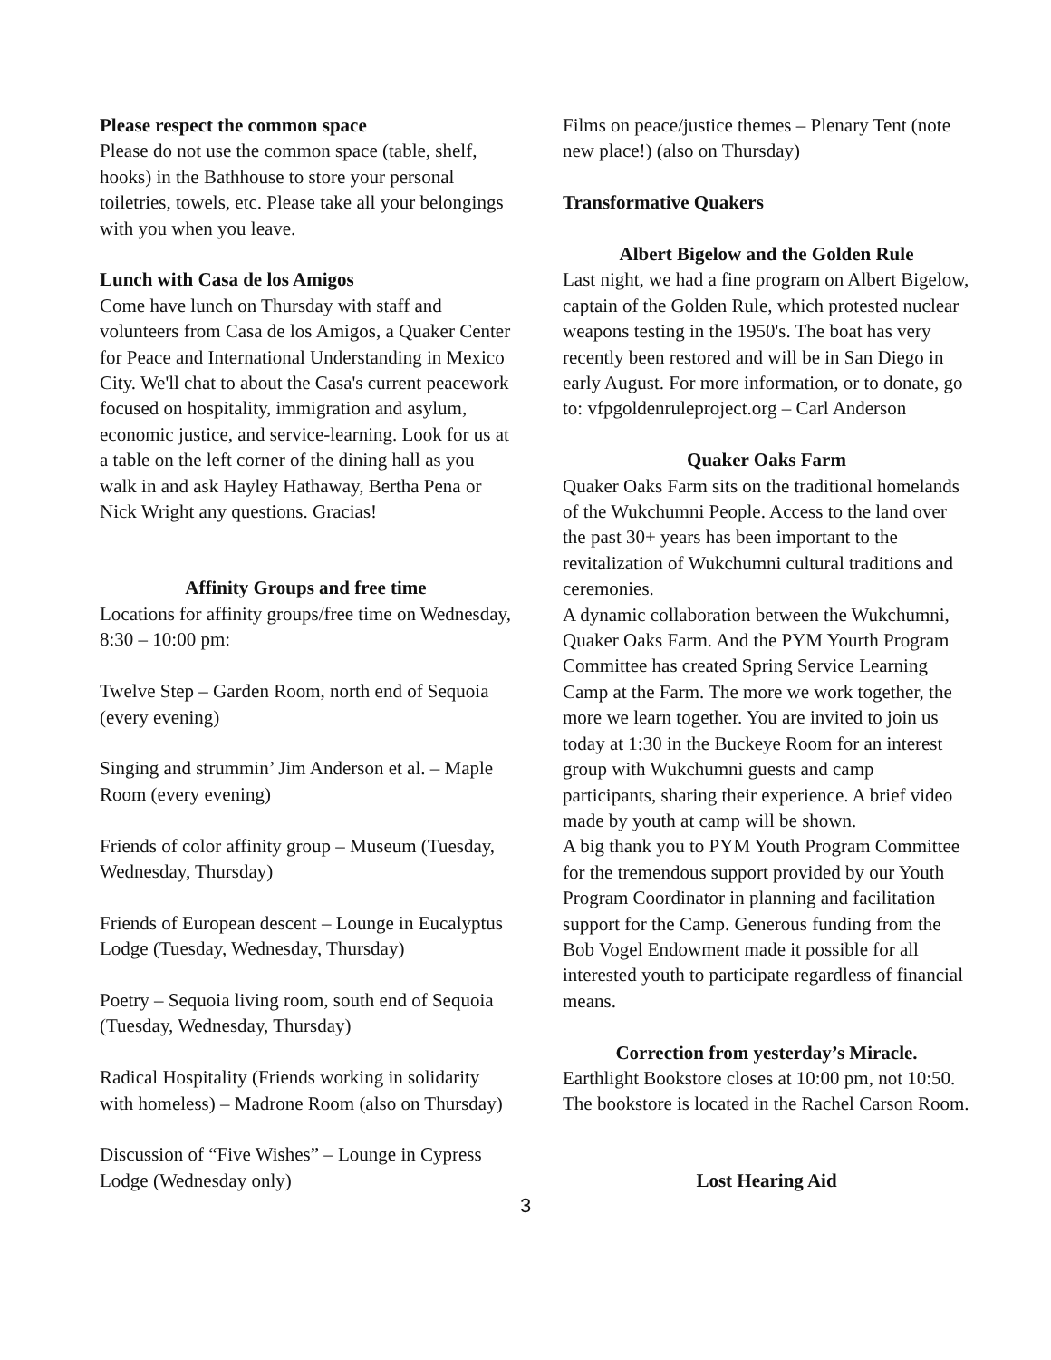Please respect the common space
Please do not use the common space (table, shelf, hooks) in the Bathhouse to store your personal toiletries, towels, etc. Please take all your belongings with you when you leave.
Lunch with Casa de los Amigos
Come have lunch on Thursday with staff and volunteers from Casa de los Amigos, a Quaker Center for Peace and International Understanding in Mexico City. We'll chat to about the Casa's current peacework focused on hospitality, immigration and asylum, economic justice, and service-learning. Look for us at a table on the left corner of the dining hall as you walk in and ask Hayley Hathaway, Bertha Pena or Nick Wright any questions. Gracias!
Affinity Groups and free time
Locations for affinity groups/free time on Wednesday, 8:30 – 10:00 pm:
Twelve Step – Garden Room, north end of Sequoia (every evening)
Singing and strummin’ Jim Anderson et al. – Maple Room (every evening)
Friends of color affinity group – Museum (Tuesday, Wednesday, Thursday)
Friends of European descent – Lounge in Eucalyptus Lodge (Tuesday, Wednesday, Thursday)
Poetry – Sequoia living room, south end of Sequoia (Tuesday, Wednesday, Thursday)
Radical Hospitality (Friends working in solidarity with homeless) – Madrone Room (also on Thursday)
Discussion of “Five Wishes” – Lounge in Cypress Lodge (Wednesday only)
Films on peace/justice themes – Plenary Tent (note new place!) (also on Thursday)
Transformative Quakers
Albert Bigelow and the Golden Rule
Last night, we had a fine program on Albert Bigelow, captain of the Golden Rule, which protested nuclear weapons testing in the 1950's. The boat has very recently been restored and will be in San Diego in early August. For more information, or to donate, go to: vfpgoldenruleproject.org – Carl Anderson
Quaker Oaks Farm
Quaker Oaks Farm sits on the traditional homelands of the Wukchumni People. Access to the land over the past 30+ years has been important to the revitalization of Wukchumni cultural traditions and ceremonies.
A dynamic collaboration between the Wukchumni, Quaker Oaks Farm. And the PYM Yourth Program Committee has created Spring Service Learning Camp at the Farm. The more we work together, the more we learn together. You are invited to join us today at 1:30 in the Buckeye Room for an interest group with Wukchumni guests and camp participants, sharing their experience. A brief video made by youth at camp will be shown.
A big thank you to PYM Youth Program Committee for the tremendous support provided by our Youth Program Coordinator in planning and facilitation support for the Camp. Generous funding from the Bob Vogel Endowment made it possible for all interested youth to participate regardless of financial means.
Correction from yesterday’s Miracle.
Earthlight Bookstore closes at 10:00 pm, not 10:50. The bookstore is located in the Rachel Carson Room.
Lost Hearing Aid
3